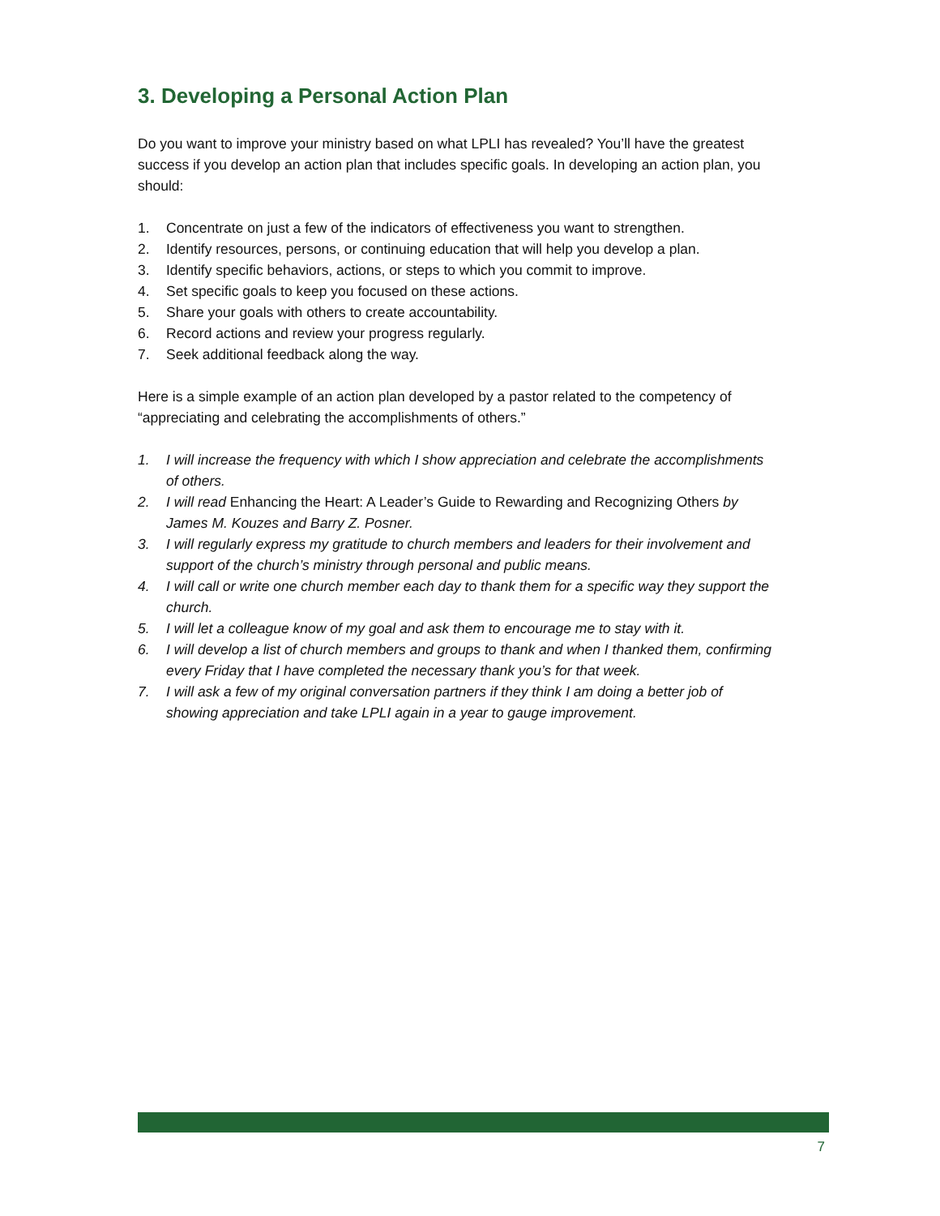3. Developing a Personal Action Plan
Do you want to improve your ministry based on what LPLI has revealed? You’ll have the greatest success if you develop an action plan that includes specific goals. In developing an action plan, you should:
1. Concentrate on just a few of the indicators of effectiveness you want to strengthen.
2. Identify resources, persons, or continuing education that will help you develop a plan.
3. Identify specific behaviors, actions, or steps to which you commit to improve.
4. Set specific goals to keep you focused on these actions.
5. Share your goals with others to create accountability.
6. Record actions and review your progress regularly.
7. Seek additional feedback along the way.
Here is a simple example of an action plan developed by a pastor related to the competency of “appreciating and celebrating the accomplishments of others.”
1. I will increase the frequency with which I show appreciation and celebrate the accomplishments of others.
2. I will read Enhancing the Heart: A Leader’s Guide to Rewarding and Recognizing Others by James M. Kouzes and Barry Z. Posner.
3. I will regularly express my gratitude to church members and leaders for their involvement and support of the church’s ministry through personal and public means.
4. I will call or write one church member each day to thank them for a specific way they support the church.
5. I will let a colleague know of my goal and ask them to encourage me to stay with it.
6. I will develop a list of church members and groups to thank and when I thanked them, confirming every Friday that I have completed the necessary thank you’s for that week.
7. I will ask a few of my original conversation partners if they think I am doing a better job of showing appreciation and take LPLI again in a year to gauge improvement.
7